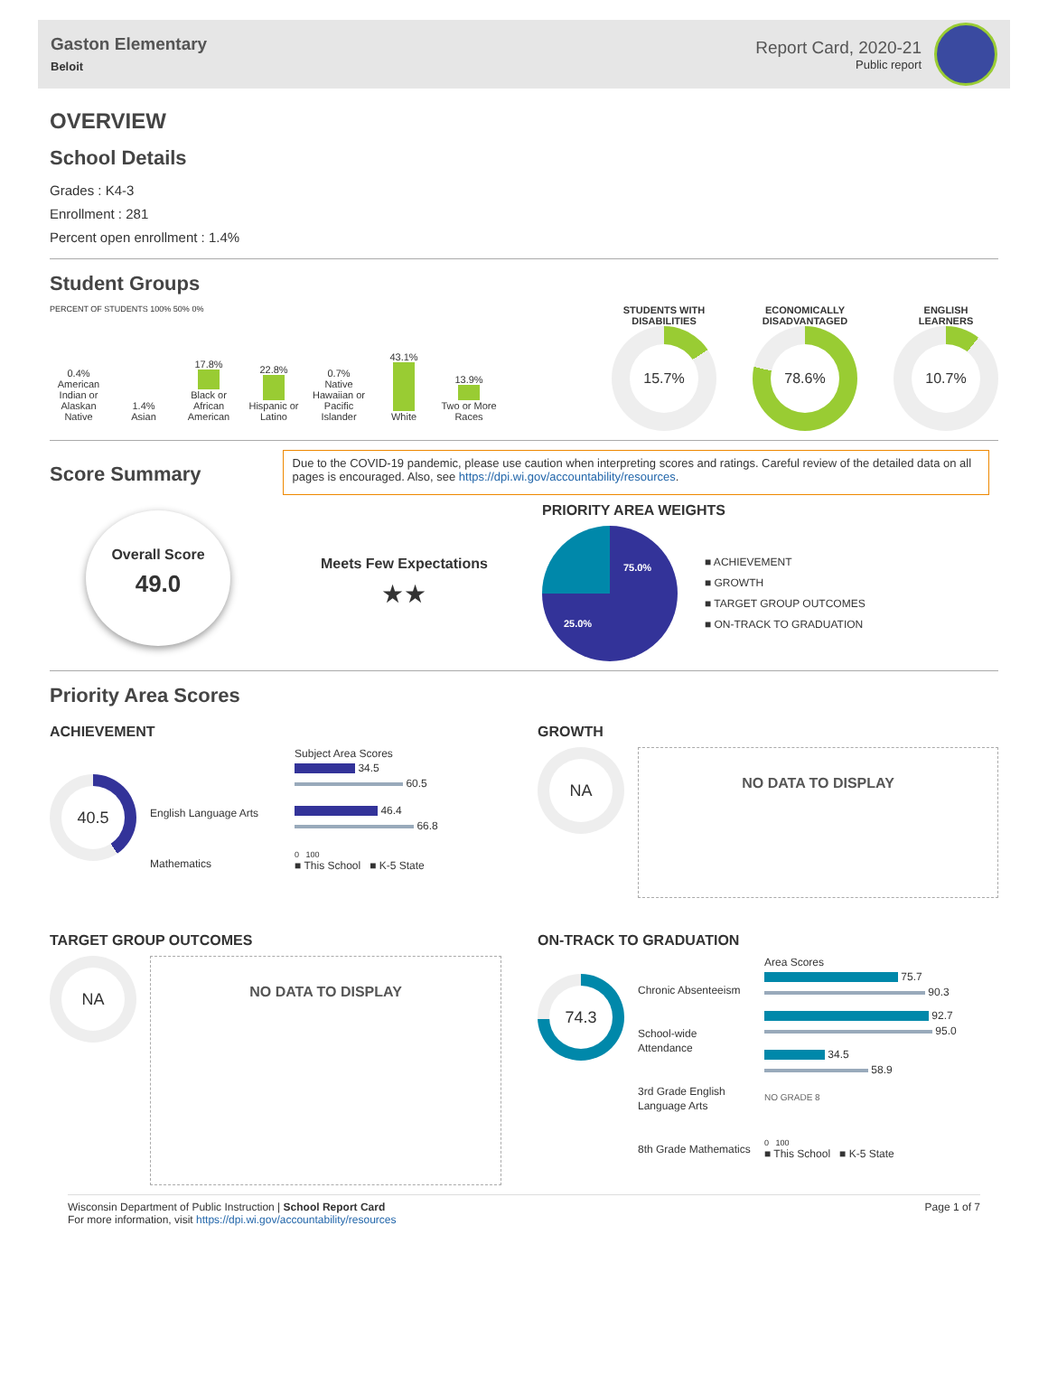Gaston Elementary
Beloit
Report Card, 2020-21
Public report
OVERVIEW
School Details
Grades : K4-3
Enrollment : 281
Percent open enrollment : 1.4%
Student Groups
PERCENT OF STUDENTS 100% 50% 0%
0.4%
American Indian or Alaskan Native
1.4%
Asian
17.8%
Black or African American
22.8%
Hispanic or Latino
0.7%
Native Hawaiian or Pacific Islander
43.1%
White
13.9%
Two or More Races
STUDENTS WITH
DISABILITIES
15.7%
ECONOMICALLY
DISADVANTAGED
78.6%
ENGLISH
LEARNERS
10.7%
Score Summary
Due to the COVID-19 pandemic, please use caution when interpreting scores and ratings. Careful review of the detailed data on all pages is encouraged. Also, see https://dpi.wi.gov/accountability/resources.
Overall Score
49.0
Meets Few Expectations
★★
PRIORITY AREA WEIGHTS
75.0%
25.0%
■ ACHIEVEMENT
■ GROWTH
■ TARGET GROUP OUTCOMES
■ ON-TRACK TO GRADUATION
Priority Area Scores
ACHIEVEMENT
40.5
English Language Arts
Mathematics
Subject Area Scores
34.5
60.5
46.4
66.8
0 100
■ This School ■ K-5 State
GROWTH
NA
NO DATA TO DISPLAY
TARGET GROUP OUTCOMES
NA
NO DATA TO DISPLAY
ON-TRACK TO GRADUATION
74.3
Chronic Absenteeism
School-wide Attendance
3rd Grade English Language Arts
8th Grade Mathematics
Area Scores
75.7
90.3
92.7
95.0
34.5
58.9
NO GRADE 8
0 100
■ This School ■ K-5 State
Wisconsin Department of Public Instruction | School Report Card
For more information, visit https://dpi.wi.gov/accountability/resources
Page 1 of 7